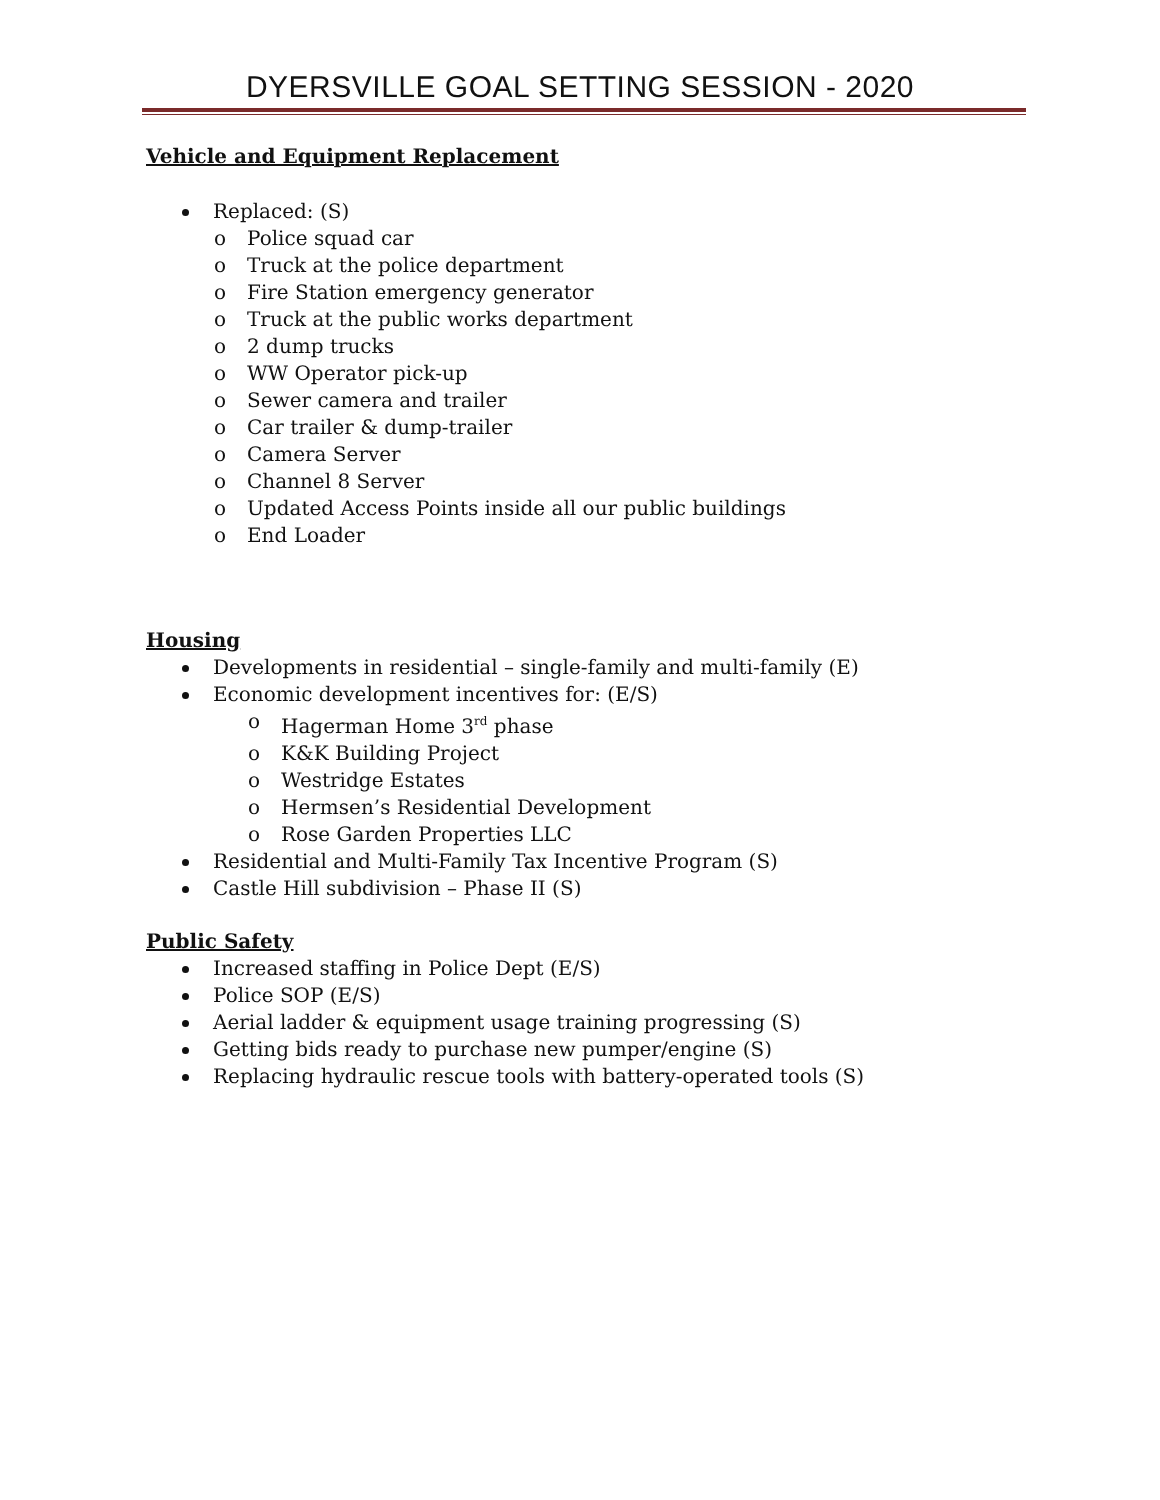DYERSVILLE GOAL SETTING SESSION - 2020
Vehicle and Equipment Replacement
Replaced: (S)
o Police squad car
o Truck at the police department
o Fire Station emergency generator
o Truck at the public works department
o 2 dump trucks
o WW Operator pick-up
o Sewer camera and trailer
o Car trailer & dump-trailer
o Camera Server
o Channel 8 Server
o Updated Access Points inside all our public buildings
o End Loader
Housing
Developments in residential – single-family and multi-family (E)
Economic development incentives for: (E/S)
o Hagerman Home 3<sup>rd</sup> phase
o K&K Building Project
o Westridge Estates
o Hermsen’s Residential Development
o Rose Garden Properties LLC
Residential and Multi-Family Tax Incentive Program (S)
Castle Hill subdivision – Phase II (S)
Public Safety
Increased staffing in Police Dept (E/S)
Police SOP (E/S)
Aerial ladder & equipment usage training progressing (S)
Getting bids ready to purchase new pumper/engine (S)
Replacing hydraulic rescue tools with battery-operated tools (S)